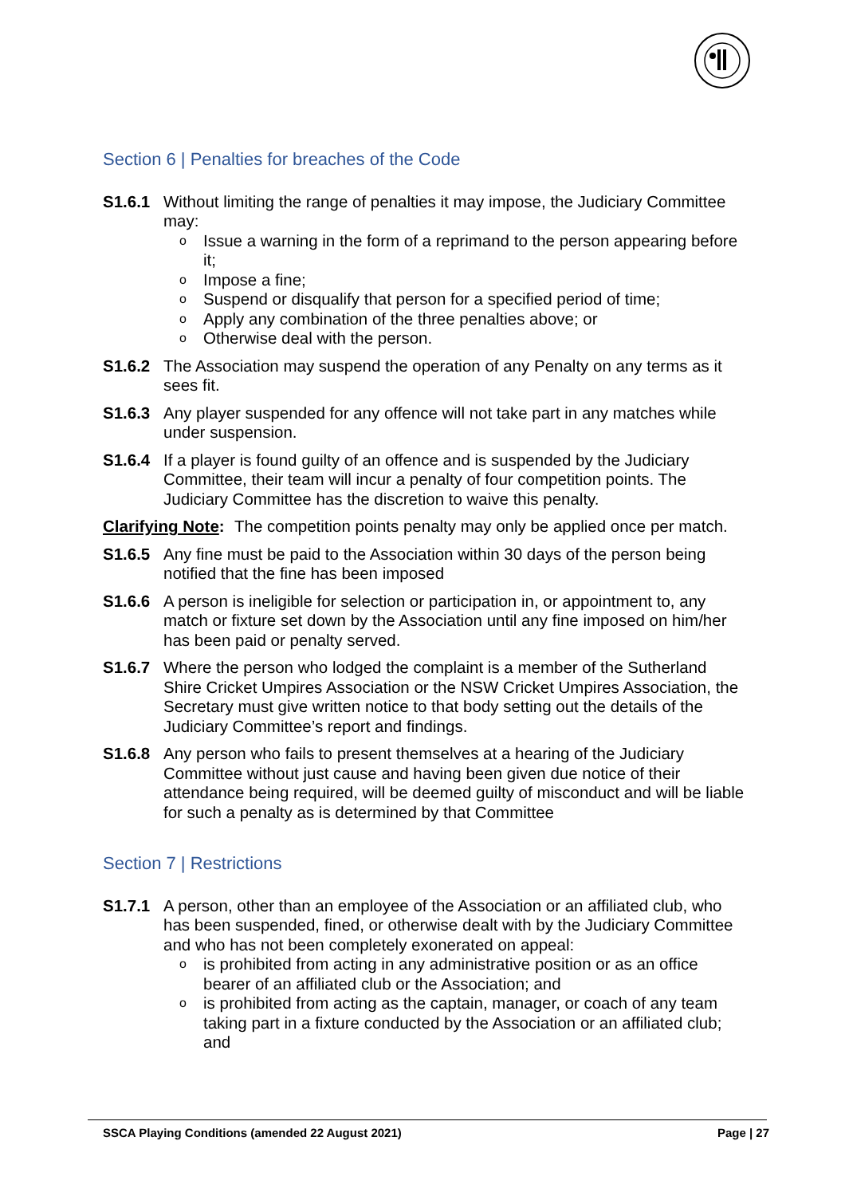Section 6 | Penalties for breaches of the Code
S1.6.1 Without limiting the range of penalties it may impose, the Judiciary Committee may:
o Issue a warning in the form of a reprimand to the person appearing before it;
o Impose a fine;
o Suspend or disqualify that person for a specified period of time;
o Apply any combination of the three penalties above; or
o Otherwise deal with the person.
S1.6.2 The Association may suspend the operation of any Penalty on any terms as it sees fit.
S1.6.3 Any player suspended for any offence will not take part in any matches while under suspension.
S1.6.4 If a player is found guilty of an offence and is suspended by the Judiciary Committee, their team will incur a penalty of four competition points. The Judiciary Committee has the discretion to waive this penalty.
Clarifying Note:
The competition points penalty may only be applied once per match.
S1.6.5 Any fine must be paid to the Association within 30 days of the person being notified that the fine has been imposed
S1.6.6 A person is ineligible for selection or participation in, or appointment to, any match or fixture set down by the Association until any fine imposed on him/her has been paid or penalty served.
S1.6.7 Where the person who lodged the complaint is a member of the Sutherland Shire Cricket Umpires Association or the NSW Cricket Umpires Association, the Secretary must give written notice to that body setting out the details of the Judiciary Committee’s report and findings.
S1.6.8 Any person who fails to present themselves at a hearing of the Judiciary Committee without just cause and having been given due notice of their attendance being required, will be deemed guilty of misconduct and will be liable for such a penalty as is determined by that Committee
Section 7 | Restrictions
S1.7.1 A person, other than an employee of the Association or an affiliated club, who has been suspended, fined, or otherwise dealt with by the Judiciary Committee and who has not been completely exonerated on appeal:
o is prohibited from acting in any administrative position or as an office bearer of an affiliated club or the Association; and
o is prohibited from acting as the captain, manager, or coach of any team taking part in a fixture conducted by the Association or an affiliated club; and
SSCA Playing Conditions (amended 22 August 2021) Page | 27